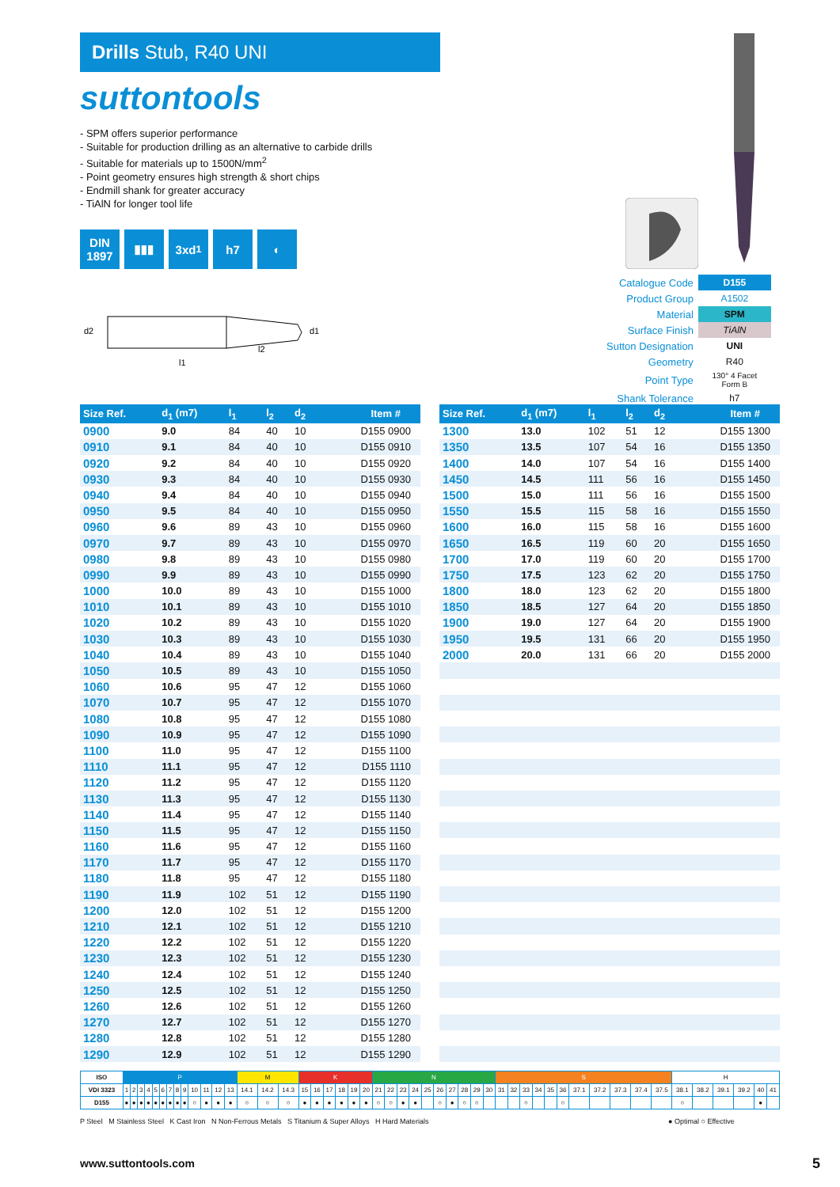Drills Stub, R40 UNI
suttontools
- SPM offers superior performance
- Suitable for production drilling as an alternative to carbide drills
- Suitable for materials up to 1500N/mm<sup>2</sup>
- Point geometry ensures high strength & short chips
- Endmill shank for greater accuracy
- TiAlN for longer tool life
DIN 1897
▮▮▮ 3xd<sub>1</sub> h7 ◐
d2
d1
l2
l1
| Catalogue Code | D155 |
| Product Group | A1502 |
| Material | SPM |
| Surface Finish | TiAlN |
| Sutton Designation | UNI |
| Geometry | R40 |
| Point Type | 130° 4 Facet Form B |
| Shank Tolerance | h7 |
| Size Ref. | d<sub>1</sub> (m7) | l<sub>1</sub> | l<sub>2</sub> | d<sub>2</sub> | Item # |
| --- | --- | --- | --- | --- | --- |
| 0900 | 9.0 | 84 | 40 | 10 | D155 0900 |
| 0910 | 9.1 | 84 | 40 | 10 | D155 0910 |
| 0920 | 9.2 | 84 | 40 | 10 | D155 0920 |
| 0930 | 9.3 | 84 | 40 | 10 | D155 0930 |
| 0940 | 9.4 | 84 | 40 | 10 | D155 0940 |
| 0950 | 9.5 | 84 | 40 | 10 | D155 0950 |
| 0960 | 9.6 | 89 | 43 | 10 | D155 0960 |
| 0970 | 9.7 | 89 | 43 | 10 | D155 0970 |
| 0980 | 9.8 | 89 | 43 | 10 | D155 0980 |
| 0990 | 9.9 | 89 | 43 | 10 | D155 0990 |
| 1000 | 10.0 | 89 | 43 | 10 | D155 1000 |
| 1010 | 10.1 | 89 | 43 | 10 | D155 1010 |
| 1020 | 10.2 | 89 | 43 | 10 | D155 1020 |
| 1030 | 10.3 | 89 | 43 | 10 | D155 1030 |
| 1040 | 10.4 | 89 | 43 | 10 | D155 1040 |
| 1050 | 10.5 | 89 | 43 | 10 | D155 1050 |
| 1060 | 10.6 | 95 | 47 | 12 | D155 1060 |
| 1070 | 10.7 | 95 | 47 | 12 | D155 1070 |
| 1080 | 10.8 | 95 | 47 | 12 | D155 1080 |
| 1090 | 10.9 | 95 | 47 | 12 | D155 1090 |
| 1100 | 11.0 | 95 | 47 | 12 | D155 1100 |
| 1110 | 11.1 | 95 | 47 | 12 | D155 1110 |
| 1120 | 11.2 | 95 | 47 | 12 | D155 1120 |
| 1130 | 11.3 | 95 | 47 | 12 | D155 1130 |
| 1140 | 11.4 | 95 | 47 | 12 | D155 1140 |
| 1150 | 11.5 | 95 | 47 | 12 | D155 1150 |
| 1160 | 11.6 | 95 | 47 | 12 | D155 1160 |
| 1170 | 11.7 | 95 | 47 | 12 | D155 1170 |
| 1180 | 11.8 | 95 | 47 | 12 | D155 1180 |
| 1190 | 11.9 | 102 | 51 | 12 | D155 1190 |
| 1200 | 12.0 | 102 | 51 | 12 | D155 1200 |
| 1210 | 12.1 | 102 | 51 | 12 | D155 1210 |
| 1220 | 12.2 | 102 | 51 | 12 | D155 1220 |
| 1230 | 12.3 | 102 | 51 | 12 | D155 1230 |
| 1240 | 12.4 | 102 | 51 | 12 | D155 1240 |
| 1250 | 12.5 | 102 | 51 | 12 | D155 1250 |
| 1260 | 12.6 | 102 | 51 | 12 | D155 1260 |
| 1270 | 12.7 | 102 | 51 | 12 | D155 1270 |
| 1280 | 12.8 | 102 | 51 | 12 | D155 1280 |
| 1290 | 12.9 | 102 | 51 | 12 | D155 1290 |
| Size Ref. | d<sub>1</sub> (m7) | l<sub>1</sub> | l<sub>2</sub> | d<sub>2</sub> | Item # |
| --- | --- | --- | --- | --- | --- |
| 1300 | 13.0 | 102 | 51 | 12 | D155 1300 |
| 1350 | 13.5 | 107 | 54 | 16 | D155 1350 |
| 1400 | 14.0 | 107 | 54 | 16 | D155 1400 |
| 1450 | 14.5 | 111 | 56 | 16 | D155 1450 |
| 1500 | 15.0 | 111 | 56 | 16 | D155 1500 |
| 1550 | 15.5 | 115 | 58 | 16 | D155 1550 |
| 1600 | 16.0 | 115 | 58 | 16 | D155 1600 |
| 1650 | 16.5 | 119 | 60 | 20 | D155 1650 |
| 1700 | 17.0 | 119 | 60 | 20 | D155 1700 |
| 1750 | 17.5 | 123 | 62 | 20 | D155 1750 |
| 1800 | 18.0 | 123 | 62 | 20 | D155 1800 |
| 1850 | 18.5 | 127 | 64 | 20 | D155 1850 |
| 1900 | 19.0 | 127 | 64 | 20 | D155 1900 |
| 1950 | 19.5 | 131 | 66 | 20 | D155 1950 |
| 2000 | 20.0 | 131 | 66 | 20 | D155 2000 |
| ISO | P | | | | | | | | | | | | | M | | | K | | | | | | N | | | | | | | | | | S | | | | | | | | | | | H | | | | | |
| VDI 3323 | 1 | 2 | 3 | 4 | 5 | 6 | 7 | 8 | 9 | 10 | 11 | 12 | 13 | 14.1 | 14.2 | 14.3 | 15 | 16 | 17 | 18 | 19 | 20 | 21 | 22 | 23 | 24 | 25 | 26 | 27 | 28 | 29 | 30 | 31 | 32 | 33 | 34 | 35 | 36 | 37.1 | 37.2 | 37.3 | 37.4 | 37.5 | 38.1 | 38.2 | 39.1 | 39.2 | 40 | 41 |
| D155 | ● | ● | ● | ● | ● | ● | ● | ● | ● | ○ | ● | ● | ● | ○ | ○ | ○ | ● | ● | ● | ● | ● | ● | ○ | ○ | ● | ● | | ○ | ● | ○ | ○ | | | | ○ | | | ○ | | | | | | ○ | | | | ● | |
P Steel M Stainless Steel K Cast Iron N Non-Ferrous Metals S Titanium & Super Alloys H Hard Materials ● Optimal ○ Effective
www.suttontools.com 5